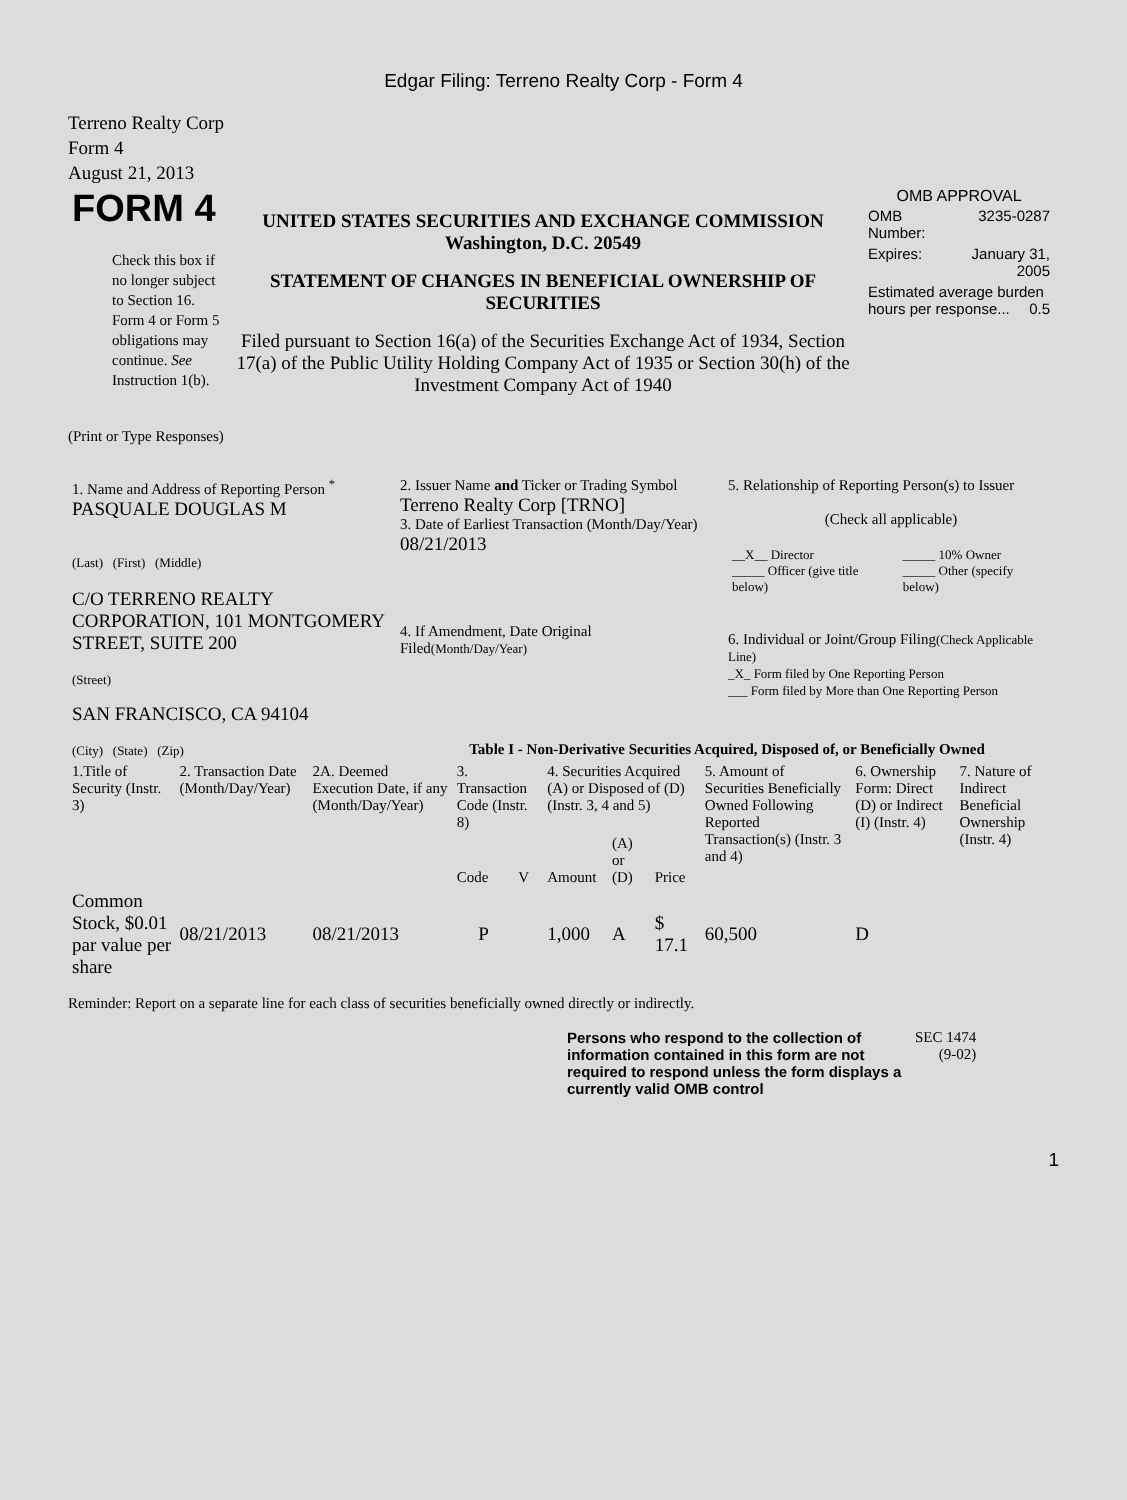Edgar Filing: Terreno Realty Corp - Form 4
Terreno Realty Corp
Form 4
August 21, 2013
| FORM 4 Check this box if no longer subject to Section 16. Form 4 or Form 5 obligations may continue. See Instruction 1(b). | UNITED STATES SECURITIES AND EXCHANGE COMMISSION Washington, D.C. 20549 STATEMENT OF CHANGES IN BENEFICIAL OWNERSHIP OF SECURITIES Filed pursuant to Section 16(a) of the Securities Exchange Act of 1934, Section 17(a) of the Public Utility Holding Company Act of 1935 or Section 30(h) of the Investment Company Act of 1940 | OMB APPROVAL / OMB Number: / 3235-0287 / / Expires: / January 31, 2005 / / Estimated average burden hours per response... 0.5 / / |
(Print or Type Responses)
| 1. Name and Address of Reporting Person <sup>*</sup> PASQUALE DOUGLAS M (Last) (First) (Middle) C/O TERRENO REALTY CORPORATION, 101 MONTGOMERY STREET, SUITE 200 (Street) | 2. Issuer Name and Ticker or Trading Symbol Terreno Realty Corp [TRNO] 3. Date of Earliest Transaction (Month/Day/Year) 08/21/2013 4. If Amendment, Date Original Filed (Month/Day/Year) | 5. Relationship of Reporting Person(s) to Issuer (Check all applicable) / __X__ Director _____ Officer (give title below) / _____ 10% Owner _____ Other (specify below) / 6. Individual or Joint/Group Filing (Check Applicable Line) _X_ Form filed by One Reporting Person ___ Form filed by More than One Reporting Person |
| SAN FRANCISCO, CA 94104 (City) (State) (Zip) | Table I - Non-Derivative Securities Acquired, Disposed of, or Beneficially Owned | |
| 1.Title of Security (Instr. 3) | 2. Transaction Date (Month/Day/Year) | 2A. Deemed Execution Date, if any (Month/Day/Year) | 3. Transaction Code (Instr. 8) | | 4. Securities Acquired (A) or Disposed of (D) (Instr. 3, 4 and 5) | | | 5. Amount of Securities Beneficially Owned Following Reported Transaction(s) (Instr. 3 and 4) | 6. Ownership Form: Direct (D) or Indirect (I) (Instr. 4) | 7. Nature of Indirect Beneficial Ownership (Instr. 4) |
| --- | --- | --- | --- | --- | --- | --- | --- | --- | --- | --- |
| | | | Code | V | Amount | (A) or (D) | Price | | | |
| Common Stock, $0.01 par value per share | 08/21/2013 | 08/21/2013 | P | | 1,000 | A | $ 17.1 | 60,500 | D | |
Reminder: Report on a separate line for each class of securities beneficially owned directly or indirectly.
| Persons who respond to the collection of information contained in this form are not required to respond unless the form displays a currently valid OMB control | SEC 1474 (9-02) |
1